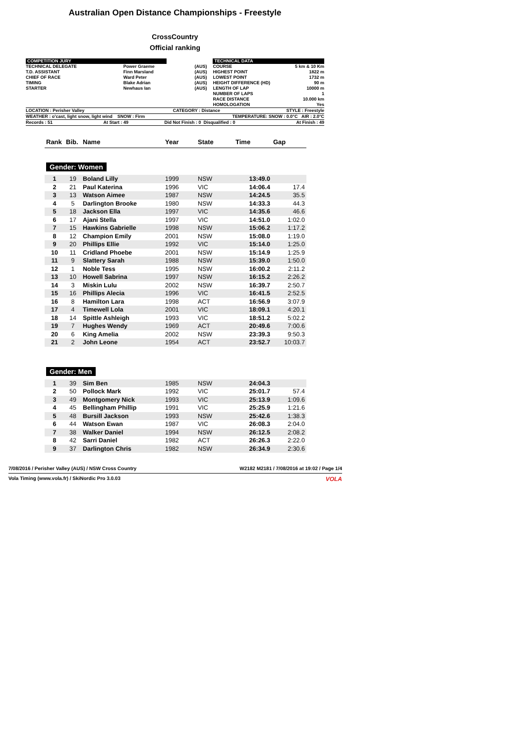Australian Open Distance Championships - Freestyle
CrossCountry
Official ranking
| COMPETITION JURY | | | | TECHNICAL DATA | |
| TECHNICAL DELEGATE | Power Graeme | (AUS) | | COURSE | 5 km & 10 Km |
| T.D. ASSISTANT | Finn Marsland | (AUS) | | HIGHEST POINT | 1822 m |
| CHIEF OF RACE | Ward Peter | (AUS) | | LOWEST POINT | 1732 m |
| TIMING | Blake Adrian | (AUS) | | HEIGHT DIFFERENCE (HD) | 90 m |
| STARTER | Newhaus Ian | (AUS) | | LENGTH OF LAP | 10000 m |
| | | | | NUMBER OF LAPS | 1 |
| | | | | RACE DISTANCE | 10.000 km |
| | | | | HOMOLOGATION | Yes |
| LOCATION : Perisher Valley | CATEGORY : Distance | STYLE : Freestyle |
| WEATHER : o'cast, light snow, light wind SNOW : Firm | TEMPERATURE: SNOW : 0.0°C AIR : 2.0°C |
| Records : 51 | At Start : 49 | Did Not Finish : 0 | Disqualified : 0 | At Finish : 49 |
| Rank | Bib. | Name | Year | State | Time | Gap |
| --- | --- | --- | --- | --- | --- | --- |
| Gender: Women | | | | | | |
| 1 | 19 | Boland Lilly | 1999 | NSW | 13:49.0 | |
| 2 | 21 | Paul Katerina | 1996 | VIC | 14:06.4 | 17.4 |
| 3 | 13 | Watson Aimee | 1987 | NSW | 14:24.5 | 35.5 |
| 4 | 5 | Darlington Brooke | 1980 | NSW | 14:33.3 | 44.3 |
| 5 | 18 | Jackson Ella | 1997 | VIC | 14:35.6 | 46.6 |
| 6 | 17 | Ajani Stella | 1997 | VIC | 14:51.0 | 1:02.0 |
| 7 | 15 | Hawkins Gabrielle | 1998 | NSW | 15:06.2 | 1:17.2 |
| 8 | 12 | Champion Emily | 2001 | NSW | 15:08.0 | 1:19.0 |
| 9 | 20 | Phillips Ellie | 1992 | VIC | 15:14.0 | 1:25.0 |
| 10 | 11 | Cridland Phoebe | 2001 | NSW | 15:14.9 | 1:25.9 |
| 11 | 9 | Slattery Sarah | 1988 | NSW | 15:39.0 | 1:50.0 |
| 12 | 1 | Noble Tess | 1995 | NSW | 16:00.2 | 2:11.2 |
| 13 | 10 | Howell Sabrina | 1997 | NSW | 16:15.2 | 2:26.2 |
| 14 | 3 | Miskin Lulu | 2002 | NSW | 16:39.7 | 2:50.7 |
| 15 | 16 | Phillips Alecia | 1996 | VIC | 16:41.5 | 2:52.5 |
| 16 | 8 | Hamilton Lara | 1998 | ACT | 16:56.9 | 3:07.9 |
| 17 | 4 | Timewell Lola | 2001 | VIC | 18:09.1 | 4:20.1 |
| 18 | 14 | Spittle Ashleigh | 1993 | VIC | 18:51.2 | 5:02.2 |
| 19 | 7 | Hughes Wendy | 1969 | ACT | 20:49.6 | 7:00.6 |
| 20 | 6 | King Amelia | 2002 | NSW | 23:39.3 | 9:50.3 |
| 21 | 2 | John Leone | 1954 | ACT | 23:52.7 | 10:03.7 |
| Gender: Men | | | | | | |
| 1 | 39 | Sim Ben | 1985 | NSW | 24:04.3 | |
| 2 | 50 | Pollock Mark | 1992 | VIC | 25:01.7 | 57.4 |
| 3 | 49 | Montgomery Nick | 1993 | VIC | 25:13.9 | 1:09.6 |
| 4 | 45 | Bellingham Phillip | 1991 | VIC | 25:25.9 | 1:21.6 |
| 5 | 48 | Bursill Jackson | 1993 | NSW | 25:42.6 | 1:38.3 |
| 6 | 44 | Watson Ewan | 1987 | VIC | 26:08.3 | 2:04.0 |
| 7 | 38 | Walker Daniel | 1994 | NSW | 26:12.5 | 2:08.2 |
| 8 | 42 | Sarri Daniel | 1982 | ACT | 26:26.3 | 2:22.0 |
| 9 | 37 | Darlington Chris | 1982 | NSW | 26:34.9 | 2:30.6 |
7/08/2016 / Perisher Valley (AUS) / NSW Cross Country W2182 M2181 / 7/08/2016 at 19:02 / Page 1/4
Vola Timing (www.vola.fr) / SkiNordic Pro 3.0.03 VOLA